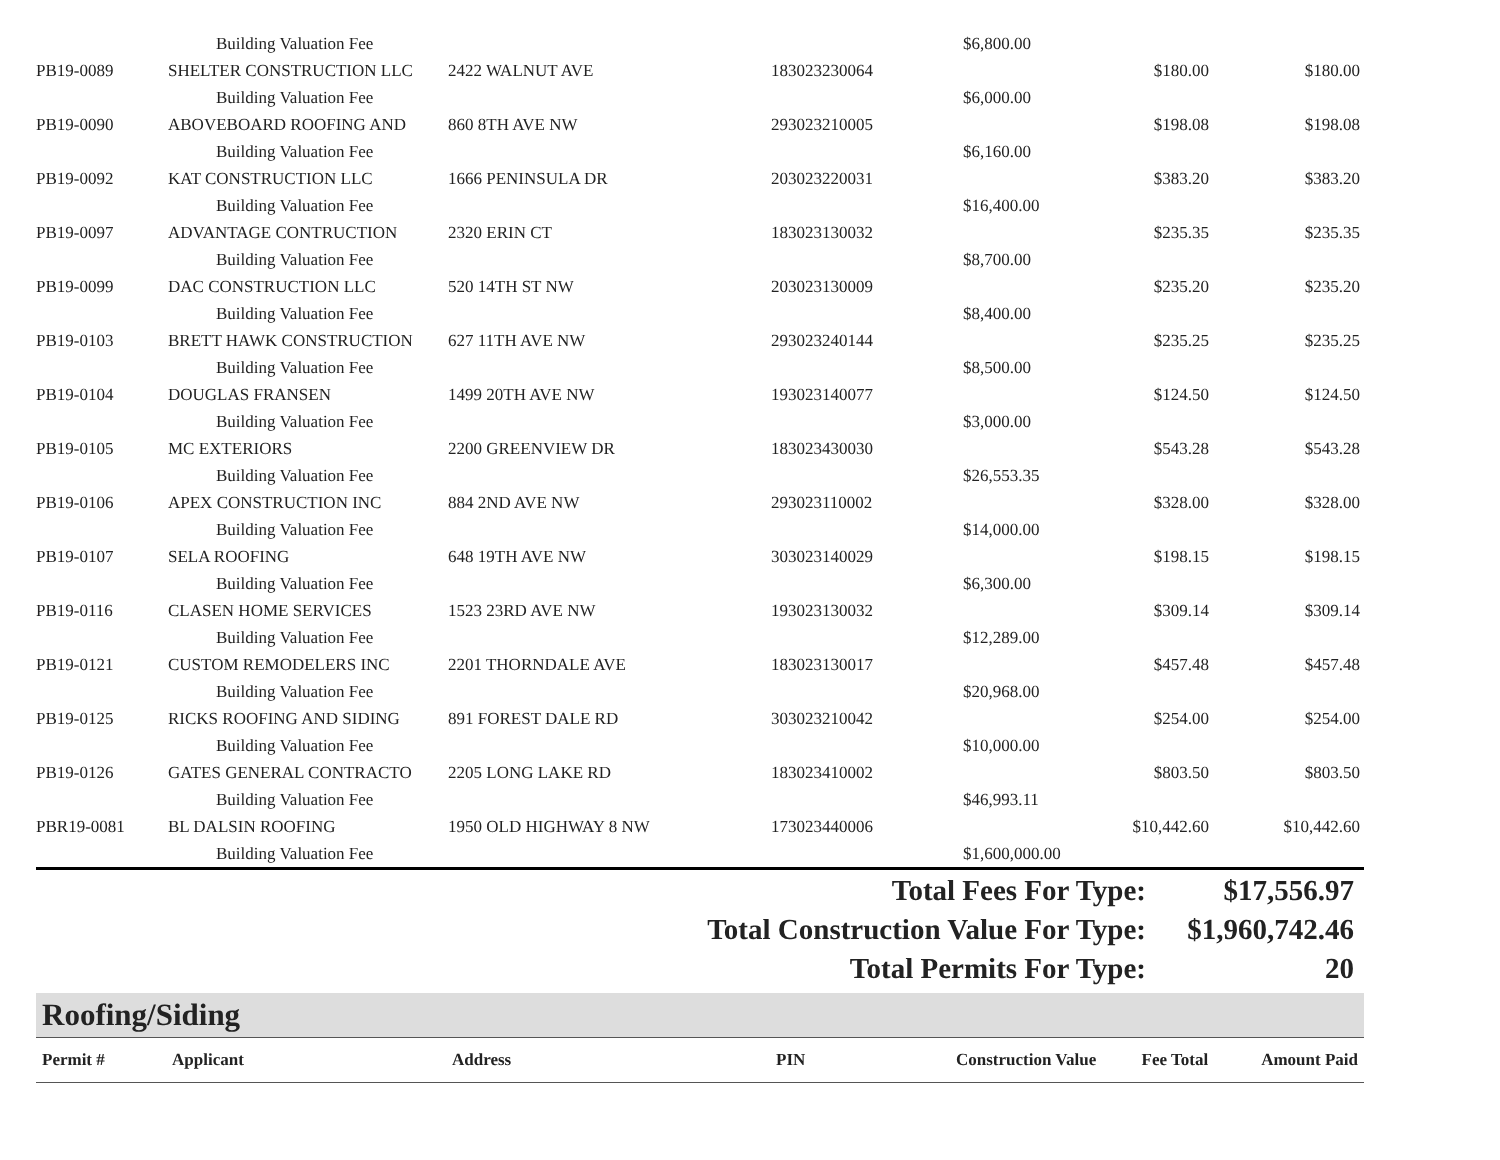| | Building Valuation Fee | | | $6,800.00 | | |
| PB19-0089 | SHELTER CONSTRUCTION LLC | 2422 WALNUT AVE | 183023230064 | | $180.00 | $180.00 |
| | Building Valuation Fee | | | $6,000.00 | | |
| PB19-0090 | ABOVEBOARD ROOFING AND | 860 8TH AVE NW | 293023210005 | | $198.08 | $198.08 |
| | Building Valuation Fee | | | $6,160.00 | | |
| PB19-0092 | KAT CONSTRUCTION LLC | 1666 PENINSULA DR | 203023220031 | | $383.20 | $383.20 |
| | Building Valuation Fee | | | $16,400.00 | | |
| PB19-0097 | ADVANTAGE CONTRUCTION | 2320 ERIN CT | 183023130032 | | $235.35 | $235.35 |
| | Building Valuation Fee | | | $8,700.00 | | |
| PB19-0099 | DAC CONSTRUCTION LLC | 520 14TH ST NW | 203023130009 | | $235.20 | $235.20 |
| | Building Valuation Fee | | | $8,400.00 | | |
| PB19-0103 | BRETT HAWK CONSTRUCTION | 627 11TH AVE NW | 293023240144 | | $235.25 | $235.25 |
| | Building Valuation Fee | | | $8,500.00 | | |
| PB19-0104 | DOUGLAS FRANSEN | 1499 20TH AVE NW | 193023140077 | | $124.50 | $124.50 |
| | Building Valuation Fee | | | $3,000.00 | | |
| PB19-0105 | MC EXTERIORS | 2200 GREENVIEW DR | 183023430030 | | $543.28 | $543.28 |
| | Building Valuation Fee | | | $26,553.35 | | |
| PB19-0106 | APEX CONSTRUCTION INC | 884 2ND AVE NW | 293023110002 | | $328.00 | $328.00 |
| | Building Valuation Fee | | | $14,000.00 | | |
| PB19-0107 | SELA ROOFING | 648 19TH AVE NW | 303023140029 | | $198.15 | $198.15 |
| | Building Valuation Fee | | | $6,300.00 | | |
| PB19-0116 | CLASEN HOME SERVICES | 1523 23RD AVE NW | 193023130032 | | $309.14 | $309.14 |
| | Building Valuation Fee | | | $12,289.00 | | |
| PB19-0121 | CUSTOM REMODELERS INC | 2201 THORNDALE AVE | 183023130017 | | $457.48 | $457.48 |
| | Building Valuation Fee | | | $20,968.00 | | |
| PB19-0125 | RICKS ROOFING AND SIDING | 891 FOREST DALE RD | 303023210042 | | $254.00 | $254.00 |
| | Building Valuation Fee | | | $10,000.00 | | |
| PB19-0126 | GATES GENERAL CONTRACTO | 2205 LONG LAKE RD | 183023410002 | | $803.50 | $803.50 |
| | Building Valuation Fee | | | $46,993.11 | | |
| PBR19-0081 | BL DALSIN ROOFING | 1950 OLD HIGHWAY 8 NW | 173023440006 | | $10,442.60 | $10,442.60 |
| | Building Valuation Fee | | | $1,600,000.00 | | |
| Total Fees For Type: | $17,556.97 |
| Total Construction Value For Type: | $1,960,742.46 |
| Total Permits For Type: | 20 |
Roofing/Siding
| Permit # | Applicant | Address | PIN | Construction Value | Fee Total | Amount Paid |